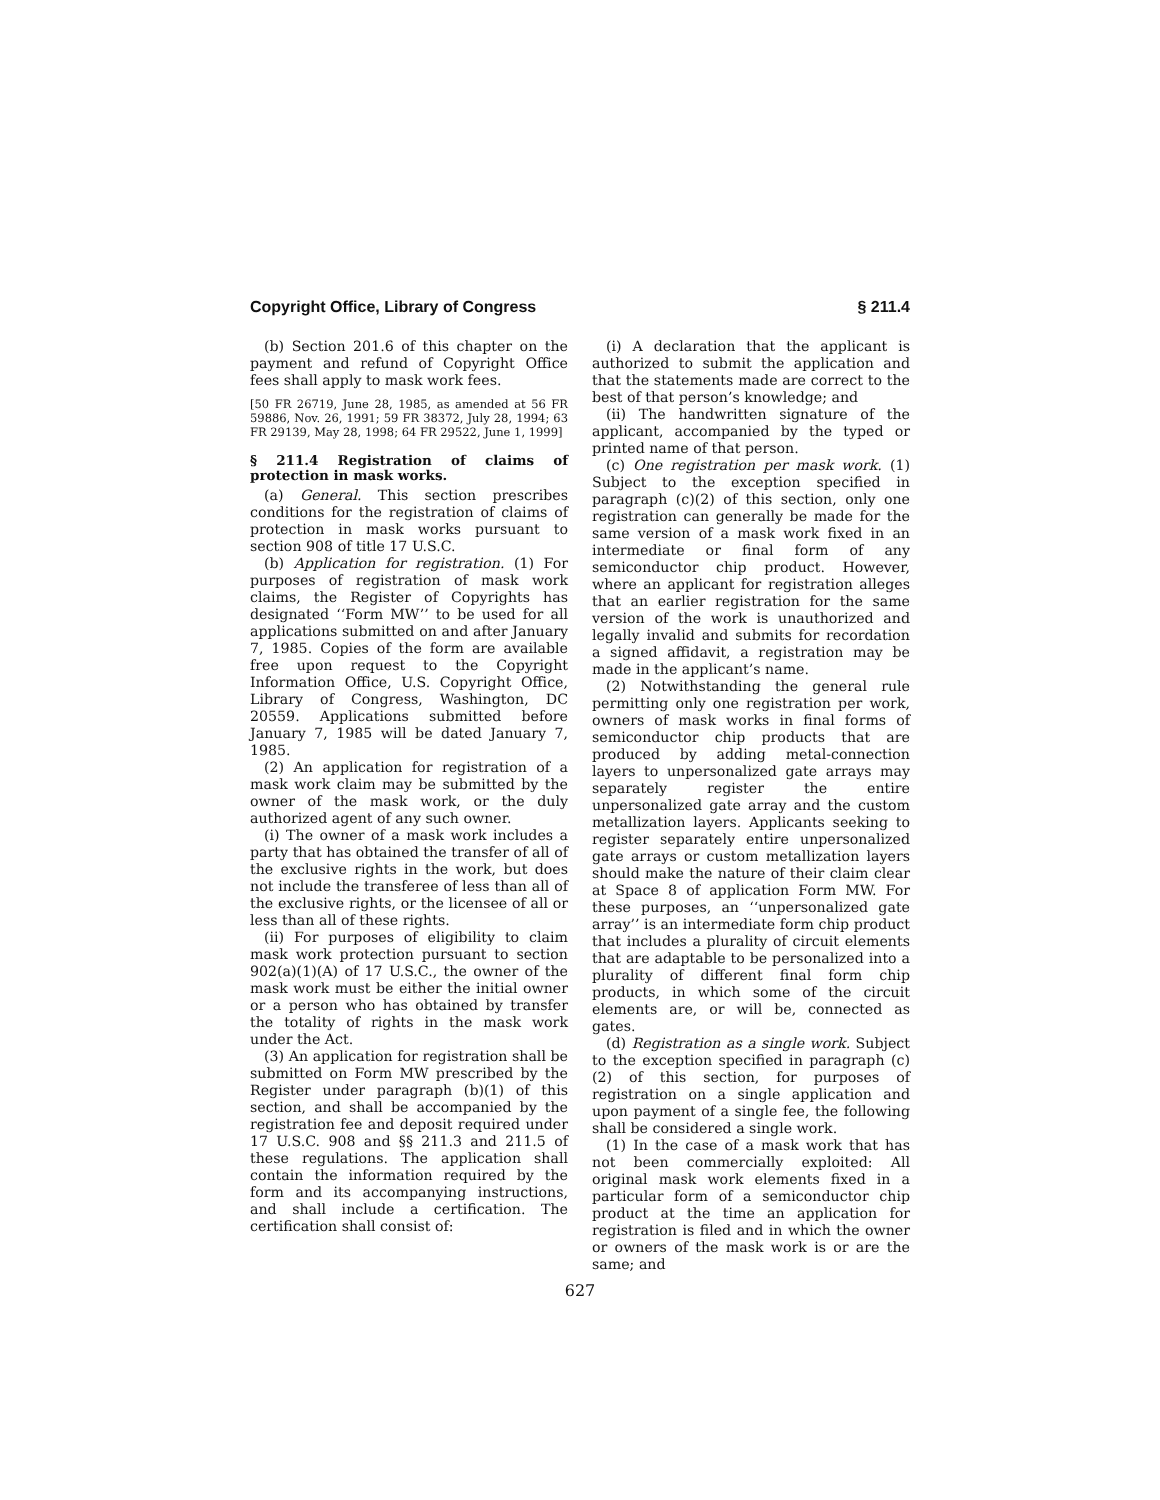Copyright Office, Library of Congress § 211.4
(b) Section 201.6 of this chapter on the payment and refund of Copyright Office fees shall apply to mask work fees.
[50 FR 26719, June 28, 1985, as amended at 56 FR 59886, Nov. 26, 1991; 59 FR 38372, July 28, 1994; 63 FR 29139, May 28, 1998; 64 FR 29522, June 1, 1999]
§ 211.4 Registration of claims of protection in mask works.
(a) General. This section prescribes conditions for the registration of claims of protection in mask works pursuant to section 908 of title 17 U.S.C.
(b) Application for registration. (1) For purposes of registration of mask work claims, the Register of Copyrights has designated ‘‘Form MW’’ to be used for all applications submitted on and after January 7, 1985. Copies of the form are available free upon request to the Copyright Information Office, U.S. Copyright Office, Library of Congress, Washington, DC 20559. Applications submitted before January 7, 1985 will be dated January 7, 1985.
(2) An application for registration of a mask work claim may be submitted by the owner of the mask work, or the duly authorized agent of any such owner.
(i) The owner of a mask work includes a party that has obtained the transfer of all of the exclusive rights in the work, but does not include the transferee of less than all of the exclusive rights, or the licensee of all or less than all of these rights.
(ii) For purposes of eligibility to claim mask work protection pursuant to section 902(a)(1)(A) of 17 U.S.C., the owner of the mask work must be either the initial owner or a person who has obtained by transfer the totality of rights in the mask work under the Act.
(3) An application for registration shall be submitted on Form MW prescribed by the Register under paragraph (b)(1) of this section, and shall be accompanied by the registration fee and deposit required under 17 U.S.C. 908 and §§ 211.3 and 211.5 of these regulations. The application shall contain the information required by the form and its accompanying instructions, and shall include a certification. The certification shall consist of:
(i) A declaration that the applicant is authorized to submit the application and that the statements made are correct to the best of that person’s knowledge; and
(ii) The handwritten signature of the applicant, accompanied by the typed or printed name of that person.
(c) One registration per mask work. (1) Subject to the exception specified in paragraph (c)(2) of this section, only one registration can generally be made for the same version of a mask work fixed in an intermediate or final form of any semiconductor chip product. However, where an applicant for registration alleges that an earlier registration for the same version of the work is unauthorized and legally invalid and submits for recordation a signed affidavit, a registration may be made in the applicant’s name.
(2) Notwithstanding the general rule permitting only one registration per work, owners of mask works in final forms of semiconductor chip products that are produced by adding metal-connection layers to unpersonalized gate arrays may separately register the entire unpersonalized gate array and the custom metallization layers. Applicants seeking to register separately entire unpersonalized gate arrays or custom metallization layers should make the nature of their claim clear at Space 8 of application Form MW. For these purposes, an ‘‘unpersonalized gate array’’ is an intermediate form chip product that includes a plurality of circuit elements that are adaptable to be personalized into a plurality of different final form chip products, in which some of the circuit elements are, or will be, connected as gates.
(d) Registration as a single work. Subject to the exception specified in paragraph (c)(2) of this section, for purposes of registration on a single application and upon payment of a single fee, the following shall be considered a single work.
(1) In the case of a mask work that has not been commercially exploited: All original mask work elements fixed in a particular form of a semiconductor chip product at the time an application for registration is filed and in which the owner or owners of the mask work is or are the same; and
627